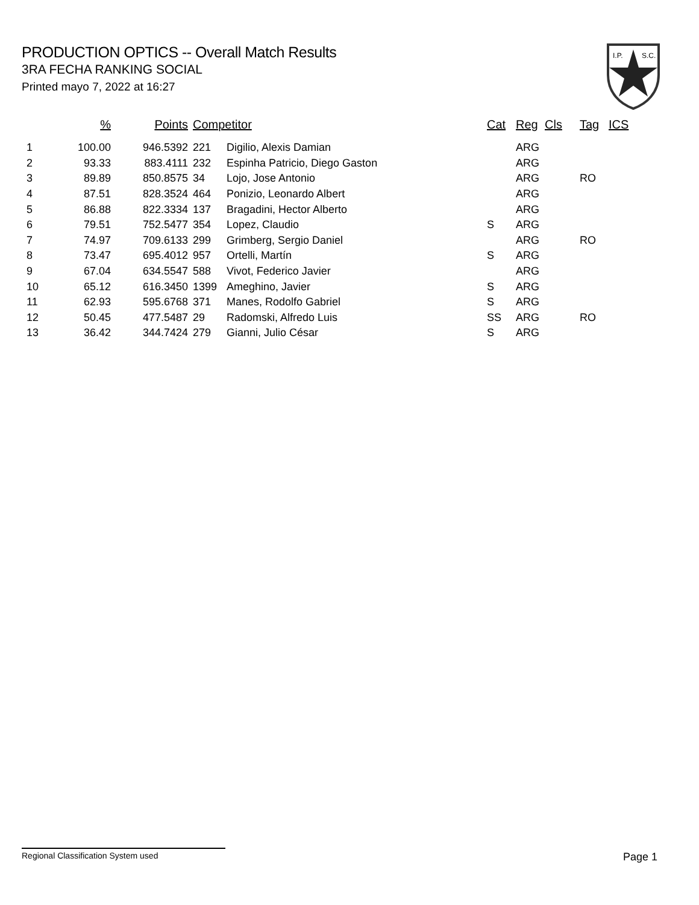PRODUCTION OPTICS -- Overall Match Results
3RA FECHA RANKING SOCIAL
Printed mayo 7, 2022 at 16:27
I.P.
S.C.
| | % | Points | Competitor | | Cat | Reg | Cls | Tag | ICS |
| --- | --- | --- | --- | --- | --- | --- | --- | --- | --- |
| 1 | 100.00 | 946.5392 | 221 | Digilio, Alexis Damian | | ARG | | | |
| 2 | 93.33 | 883.4111 | 232 | Espinha Patricio, Diego Gaston | | ARG | | | |
| 3 | 89.89 | 850.8575 | 34 | Lojo, Jose Antonio | | ARG | | RO | |
| 4 | 87.51 | 828.3524 | 464 | Ponizio, Leonardo Albert | | ARG | | | |
| 5 | 86.88 | 822.3334 | 137 | Bragadini, Hector Alberto | | ARG | | | |
| 6 | 79.51 | 752.5477 | 354 | Lopez, Claudio | S | ARG | | | |
| 7 | 74.97 | 709.6133 | 299 | Grimberg, Sergio Daniel | | ARG | | RO | |
| 8 | 73.47 | 695.4012 | 957 | Ortelli, Martín | S | ARG | | | |
| 9 | 67.04 | 634.5547 | 588 | Vivot, Federico Javier | | ARG | | | |
| 10 | 65.12 | 616.3450 | 1399 | Ameghino, Javier | S | ARG | | | |
| 11 | 62.93 | 595.6768 | 371 | Manes, Rodolfo Gabriel | S | ARG | | | |
| 12 | 50.45 | 477.5487 | 29 | Radomski, Alfredo Luis | SS | ARG | | RO | |
| 13 | 36.42 | 344.7424 | 279 | Gianni, Julio César | S | ARG | | | |
Regional Classification System used Page 1